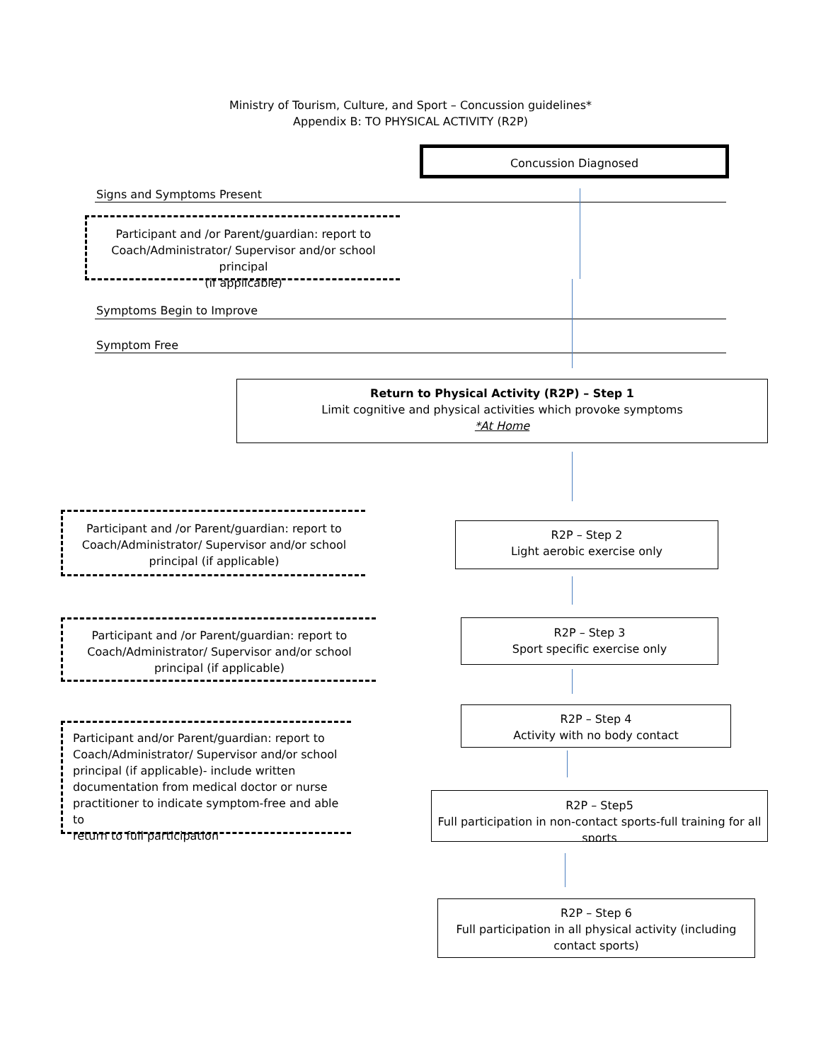Ministry of Tourism, Culture, and Sport – Concussion guidelines*
Appendix B: TO PHYSICAL ACTIVITY (R2P)
Concussion Diagnosed
Signs and Symptoms Present
Participant and /or Parent/guardian: report to
Coach/Administrator/ Supervisor and/or school principal
(if applicable)
Symptoms Begin to Improve
Symptom Free
Return to Physical Activity (R2P) – Step 1
Limit cognitive and physical activities which provoke symptoms
*At Home
Participant and /or Parent/guardian: report to
Coach/Administrator/ Supervisor and/or school
principal (if applicable)
R2P – Step 2
Light aerobic exercise only
Participant and /or Parent/guardian: report to
Coach/Administrator/ Supervisor and/or school
principal (if applicable)
R2P – Step 3
Sport specific exercise only
Participant and/or Parent/guardian: report to
Coach/Administrator/ Supervisor and/or school
principal (if applicable)- include written
documentation from medical doctor or nurse
practitioner to indicate symptom-free and able to
return to full participation
R2P – Step 4
Activity with no body contact
R2P – Step5
Full participation in non-contact sports-full training for all sports
R2P – Step 6
Full participation in all physical activity (including
contact sports)